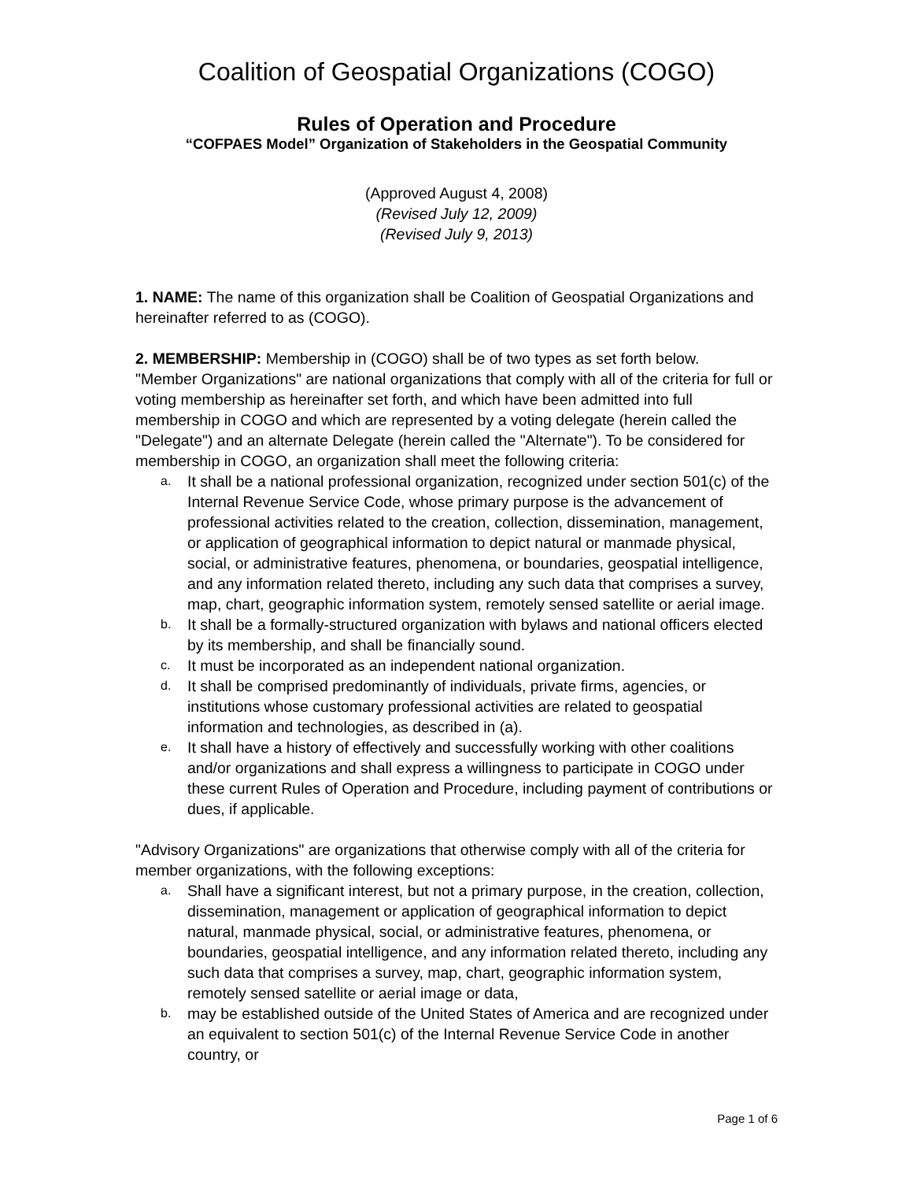Coalition of Geospatial Organizations (COGO)
Rules of Operation and Procedure
“COFPAES Model” Organization of Stakeholders in the Geospatial Community
(Approved August 4, 2008)
(Revised July 12, 2009)
(Revised July 9, 2013)
1. NAME: The name of this organization shall be Coalition of Geospatial Organizations and hereinafter referred to as (COGO).
2. MEMBERSHIP: Membership in (COGO) shall be of two types as set forth below.
"Member Organizations" are national organizations that comply with all of the criteria for full or voting membership as hereinafter set forth, and which have been admitted into full membership in COGO and which are represented by a voting delegate (herein called the "Delegate") and an alternate Delegate (herein called the "Alternate"). To be considered for membership in COGO, an organization shall meet the following criteria:
a. It shall be a national professional organization, recognized under section 501(c) of the Internal Revenue Service Code, whose primary purpose is the advancement of professional activities related to the creation, collection, dissemination, management, or application of geographical information to depict natural or manmade physical, social, or administrative features, phenomena, or boundaries, geospatial intelligence, and any information related thereto, including any such data that comprises a survey, map, chart, geographic information system, remotely sensed satellite or aerial image.
b. It shall be a formally-structured organization with bylaws and national officers elected by its membership, and shall be financially sound.
c. It must be incorporated as an independent national organization.
d. It shall be comprised predominantly of individuals, private firms, agencies, or institutions whose customary professional activities are related to geospatial information and technologies, as described in (a).
e. It shall have a history of effectively and successfully working with other coalitions and/or organizations and shall express a willingness to participate in COGO under these current Rules of Operation and Procedure, including payment of contributions or dues, if applicable.
"Advisory Organizations" are organizations that otherwise comply with all of the criteria for member organizations, with the following exceptions:
a. Shall have a significant interest, but not a primary purpose, in the creation, collection, dissemination, management or application of geographical information to depict natural, manmade physical, social, or administrative features, phenomena, or boundaries, geospatial intelligence, and any information related thereto, including any such data that comprises a survey, map, chart, geographic information system, remotely sensed satellite or aerial image or data,
b. may be established outside of the United States of America and are recognized under an equivalent to section 501(c) of the Internal Revenue Service Code in another country, or
Page 1 of 6